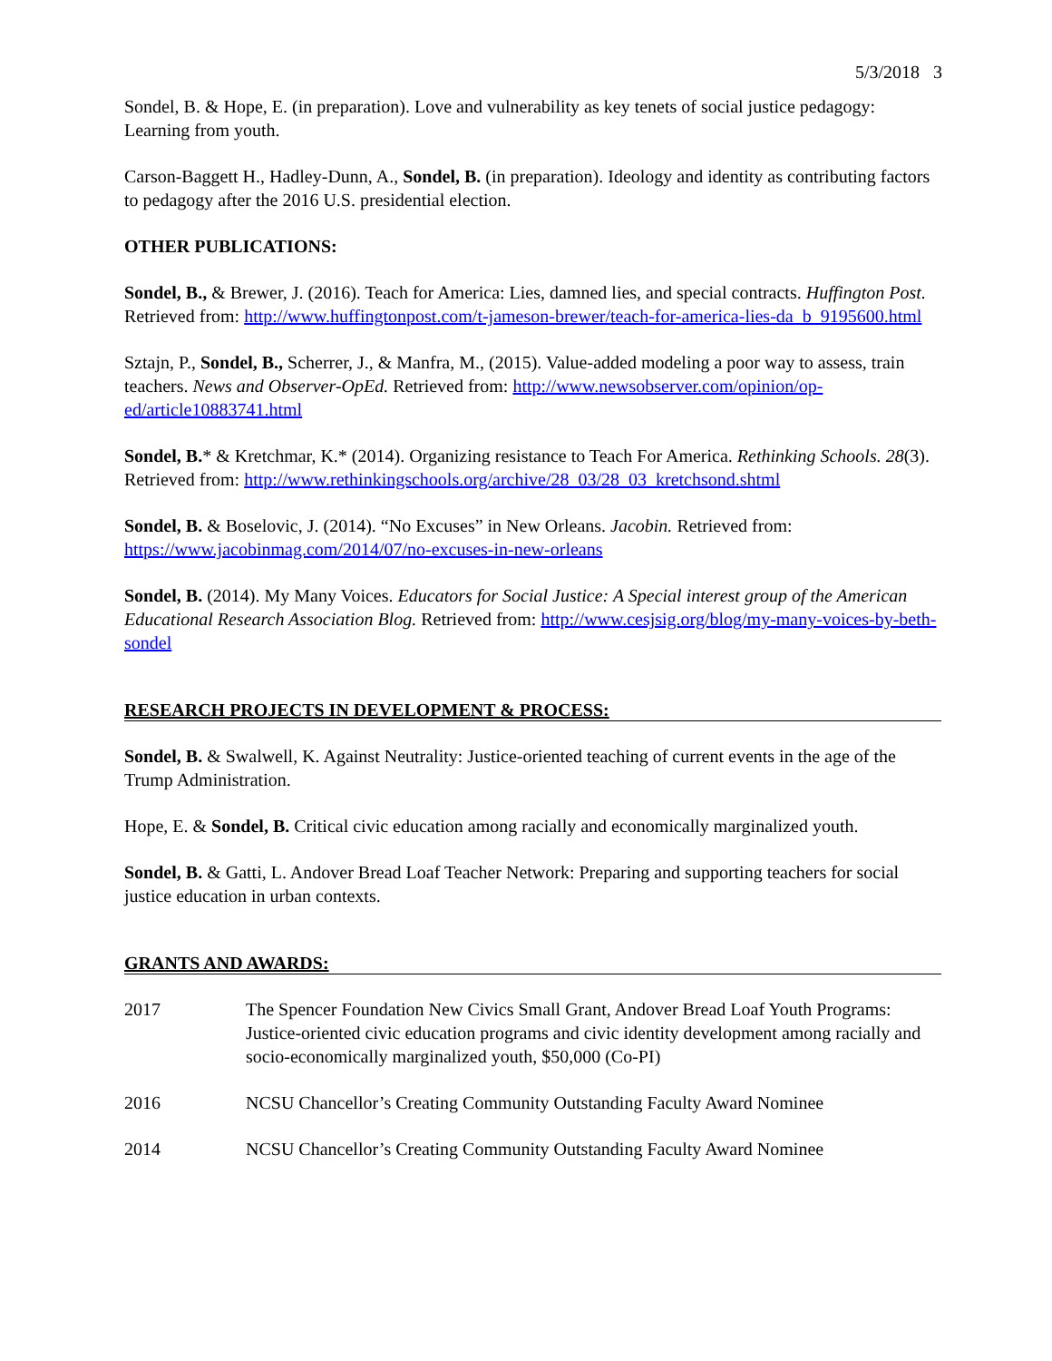5/3/2018 3
Sondel, B. & Hope, E. (in preparation). Love and vulnerability as key tenets of social justice pedagogy: Learning from youth.
Carson-Baggett H., Hadley-Dunn, A., Sondel, B. (in preparation). Ideology and identity as contributing factors to pedagogy after the 2016 U.S. presidential election.
OTHER PUBLICATIONS:
Sondel, B., & Brewer, J. (2016). Teach for America: Lies, damned lies, and special contracts. Huffington Post. Retrieved from: http://www.huffingtonpost.com/t-jameson-brewer/teach-for-america-lies-da_b_9195600.html
Sztajn, P., Sondel, B., Scherrer, J., & Manfra, M., (2015). Value-added modeling a poor way to assess, train teachers. News and Observer-OpEd. Retrieved from: http://www.newsobserver.com/opinion/op-ed/article10883741.html
Sondel, B.* & Kretchmar, K.* (2014). Organizing resistance to Teach For America. Rethinking Schools. 28(3). Retrieved from: http://www.rethinkingschools.org/archive/28_03/28_03_kretchsond.shtml
Sondel, B. & Boselovic, J. (2014). “No Excuses” in New Orleans. Jacobin. Retrieved from: https://www.jacobinmag.com/2014/07/no-excuses-in-new-orleans
Sondel, B. (2014). My Many Voices. Educators for Social Justice: A Special interest group of the American Educational Research Association Blog. Retrieved from: http://www.cesjsig.org/blog/my-many-voices-by-beth-sondel
RESEARCH PROJECTS IN DEVELOPMENT & PROCESS:
Sondel, B. & Swalwell, K. Against Neutrality: Justice-oriented teaching of current events in the age of the Trump Administration.
Hope, E. & Sondel, B. Critical civic education among racially and economically marginalized youth.
Sondel, B. & Gatti, L. Andover Bread Loaf Teacher Network: Preparing and supporting teachers for social justice education in urban contexts.
GRANTS AND AWARDS:
2017 The Spencer Foundation New Civics Small Grant, Andover Bread Loaf Youth Programs: Justice-oriented civic education programs and civic identity development among racially and socio-economically marginalized youth, $50,000 (Co-PI)
2016 NCSU Chancellor’s Creating Community Outstanding Faculty Award Nominee
2014 NCSU Chancellor’s Creating Community Outstanding Faculty Award Nominee